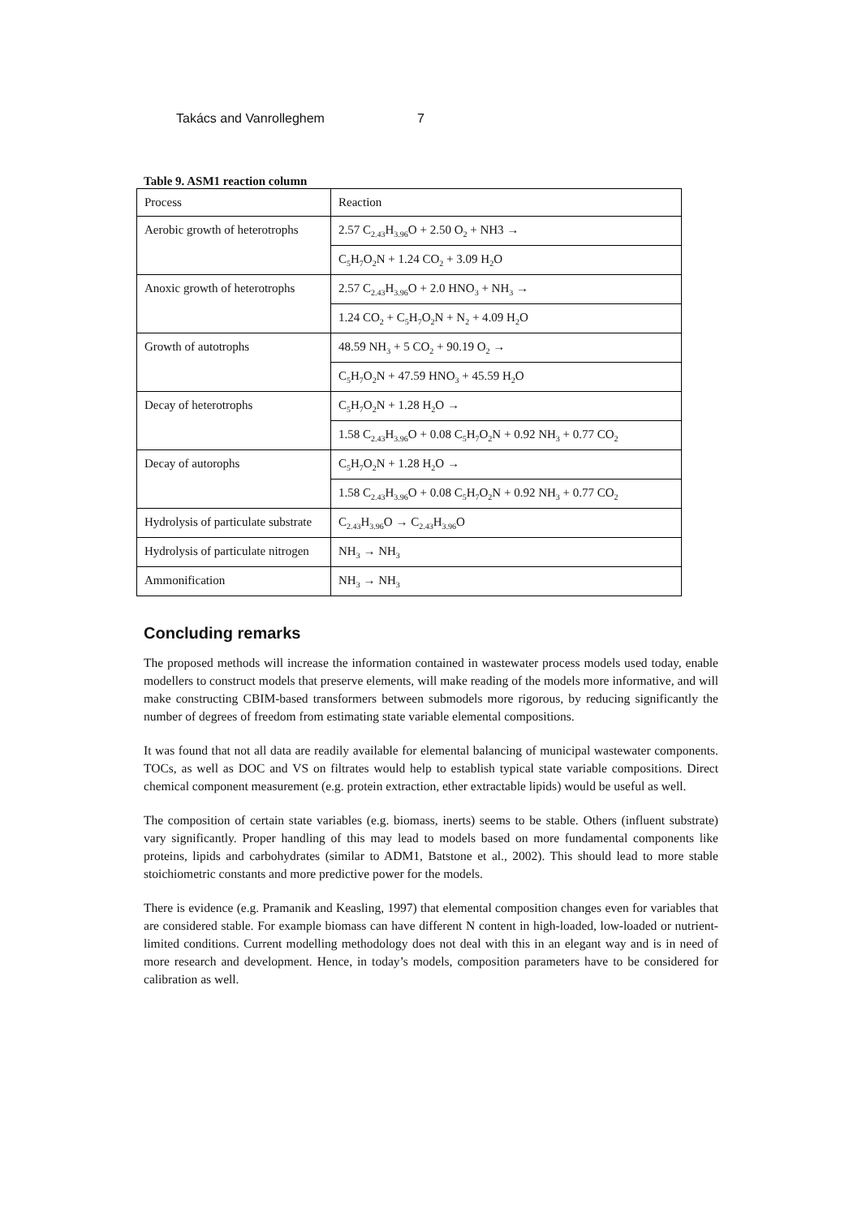Takács and Vanrolleghem 7
Table 9. ASM1 reaction column
| Process | Reaction |
| Aerobic growth of heterotrophs | 2.57 C<sub>2.43</sub>H<sub>3.96</sub>O + 2.50 O<sub>2</sub> + NH3 → |
| | C<sub>5</sub>H<sub>7</sub>O<sub>2</sub>N + 1.24 CO<sub>2</sub> + 3.09 H<sub>2</sub>O |
| Anoxic growth of heterotrophs | 2.57 C<sub>2.43</sub>H<sub>3.96</sub>O + 2.0 HNO<sub>3</sub> + NH<sub>3</sub> → |
| | 1.24 CO<sub>2</sub> + C<sub>5</sub>H<sub>7</sub>O<sub>2</sub>N + N<sub>2</sub> + 4.09 H<sub>2</sub>O |
| Growth of autotrophs | 48.59 NH<sub>3</sub> + 5 CO<sub>2</sub> + 90.19 O<sub>2</sub> → |
| | C<sub>5</sub>H<sub>7</sub>O<sub>2</sub>N + 47.59 HNO<sub>3</sub> + 45.59 H<sub>2</sub>O |
| Decay of heterotrophs | C<sub>5</sub>H<sub>7</sub>O<sub>2</sub>N + 1.28 H<sub>2</sub>O → |
| | 1.58 C<sub>2.43</sub>H<sub>3.96</sub>O + 0.08 C<sub>5</sub>H<sub>7</sub>O<sub>2</sub>N + 0.92 NH<sub>3</sub> + 0.77 CO<sub>2</sub> |
| Decay of autorophs | C<sub>5</sub>H<sub>7</sub>O<sub>2</sub>N + 1.28 H<sub>2</sub>O → |
| | 1.58 C<sub>2.43</sub>H<sub>3.96</sub>O + 0.08 C<sub>5</sub>H<sub>7</sub>O<sub>2</sub>N + 0.92 NH<sub>3</sub> + 0.77 CO<sub>2</sub> |
| Hydrolysis of particulate substrate | C<sub>2.43</sub>H<sub>3.96</sub>O → C<sub>2.43</sub>H<sub>3.96</sub>O |
| Hydrolysis of particulate nitrogen | NH<sub>3</sub> → NH<sub>3</sub> |
| Ammonification | NH<sub>3</sub> → NH<sub>3</sub> |
Concluding remarks
The proposed methods will increase the information contained in wastewater process models used today, enable modellers to construct models that preserve elements, will make reading of the models more informative, and will make constructing CBIM-based transformers between submodels more rigorous, by reducing significantly the number of degrees of freedom from estimating state variable elemental compositions.
It was found that not all data are readily available for elemental balancing of municipal wastewater components. TOCs, as well as DOC and VS on filtrates would help to establish typical state variable compositions. Direct chemical component measurement (e.g. protein extraction, ether extractable lipids) would be useful as well.
The composition of certain state variables (e.g. biomass, inerts) seems to be stable. Others (influent substrate) vary significantly. Proper handling of this may lead to models based on more fundamental components like proteins, lipids and carbohydrates (similar to ADM1, Batstone et al., 2002). This should lead to more stable stoichiometric constants and more predictive power for the models.
There is evidence (e.g. Pramanik and Keasling, 1997) that elemental composition changes even for variables that are considered stable. For example biomass can have different N content in high-loaded, low-loaded or nutrient-limited conditions. Current modelling methodology does not deal with this in an elegant way and is in need of more research and development. Hence, in today’s models, composition parameters have to be considered for calibration as well.